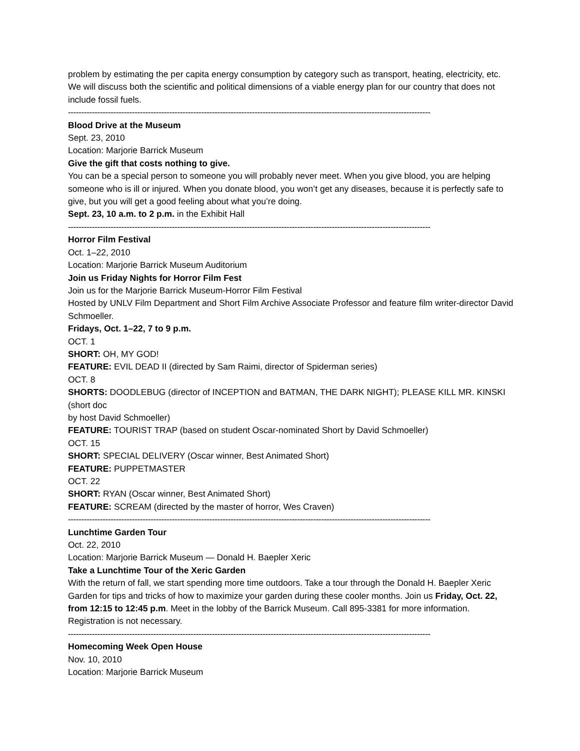problem by estimating the per capita energy consumption by category such as transport, heating, electricity, etc. We will discuss both the scientific and political dimensions of a viable energy plan for our country that does not include fossil fuels.
----------------------------------------------------------------------------------------------------------------------------------------
Blood Drive at the Museum
Sept. 23, 2010
Location: Marjorie Barrick Museum
Give the gift that costs nothing to give.
You can be a special person to someone you will probably never meet. When you give blood, you are helping someone who is ill or injured. When you donate blood, you won’t get any diseases, because it is perfectly safe to give, but you will get a good feeling about what you’re doing.
Sept. 23, 10 a.m. to 2 p.m. in the Exhibit Hall
----------------------------------------------------------------------------------------------------------------------------------------
Horror Film Festival
Oct. 1–22, 2010
Location: Marjorie Barrick Museum Auditorium
Join us Friday Nights for Horror Film Fest
Join us for the Marjorie Barrick Museum-Horror Film Festival
Hosted by UNLV Film Department and Short Film Archive Associate Professor and feature film writer-director David Schmoeller.
Fridays, Oct. 1–22, 7 to 9 p.m.
OCT. 1
SHORT: OH, MY GOD!
FEATURE: EVIL DEAD II (directed by Sam Raimi, director of Spiderman series)
OCT. 8
SHORTS: DOODLEBUG (director of INCEPTION and BATMAN, THE DARK NIGHT); PLEASE KILL MR. KINSKI (short doc
by host David Schmoeller)
FEATURE: TOURIST TRAP (based on student Oscar-nominated Short by David Schmoeller)
OCT. 15
SHORT: SPECIAL DELIVERY (Oscar winner, Best Animated Short)
FEATURE: PUPPETMASTER
OCT. 22
SHORT: RYAN (Oscar winner, Best Animated Short)
FEATURE: SCREAM (directed by the master of horror, Wes Craven)
----------------------------------------------------------------------------------------------------------------------------------------
Lunchtime Garden Tour
Oct. 22, 2010
Location: Marjorie Barrick Museum — Donald H. Baepler Xeric
Take a Lunchtime Tour of the Xeric Garden
With the return of fall, we start spending more time outdoors. Take a tour through the Donald H. Baepler Xeric Garden for tips and tricks of how to maximize your garden during these cooler months. Join us Friday, Oct. 22, from 12:15 to 12:45 p.m. Meet in the lobby of the Barrick Museum. Call 895-3381 for more information. Registration is not necessary.
----------------------------------------------------------------------------------------------------------------------------------------
Homecoming Week Open House
Nov. 10, 2010
Location: Marjorie Barrick Museum